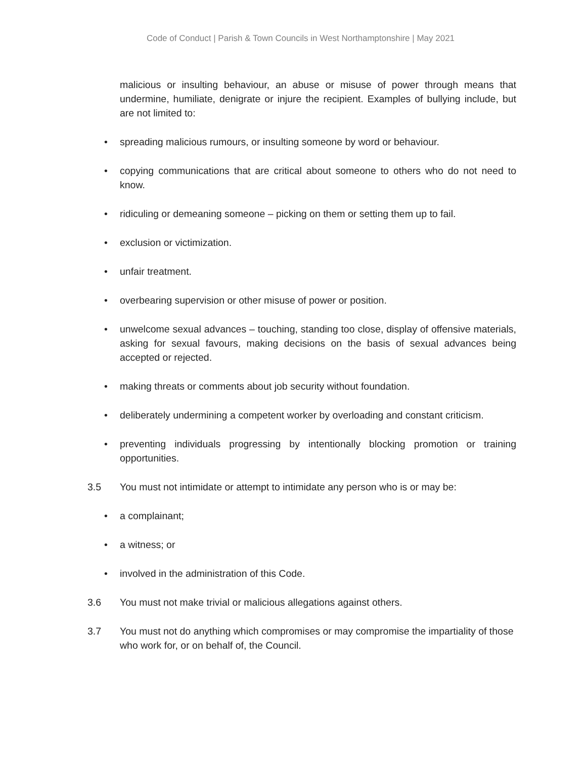Code of Conduct | Parish & Town Councils in West Northamptonshire | May 2021
malicious or insulting behaviour, an abuse or misuse of power through means that undermine, humiliate, denigrate or injure the recipient. Examples of bullying include, but are not limited to:
• spreading malicious rumours, or insulting someone by word or behaviour.
• copying communications that are critical about someone to others who do not need to know.
• ridiculing or demeaning someone – picking on them or setting them up to fail.
• exclusion or victimization.
• unfair treatment.
• overbearing supervision or other misuse of power or position.
• unwelcome sexual advances – touching, standing too close, display of offensive materials, asking for sexual favours, making decisions on the basis of sexual advances being accepted or rejected.
• making threats or comments about job security without foundation.
• deliberately undermining a competent worker by overloading and constant criticism.
• preventing individuals progressing by intentionally blocking promotion or training opportunities.
3.5 You must not intimidate or attempt to intimidate any person who is or may be:
• a complainant;
• a witness; or
• involved in the administration of this Code.
3.6 You must not make trivial or malicious allegations against others.
3.7 You must not do anything which compromises or may compromise the impartiality of those who work for, or on behalf of, the Council.